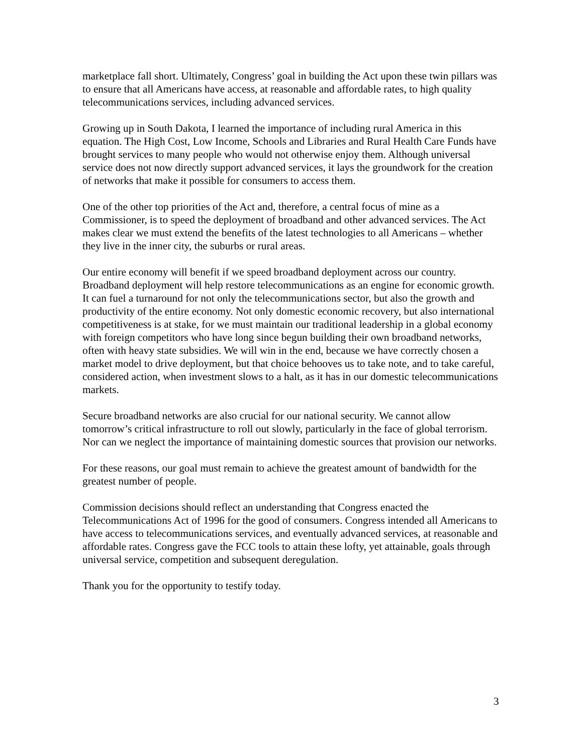marketplace fall short. Ultimately, Congress’ goal in building the Act upon these twin pillars was to ensure that all Americans have access, at reasonable and affordable rates, to high quality telecommunications services, including advanced services.
Growing up in South Dakota, I learned the importance of including rural America in this equation. The High Cost, Low Income, Schools and Libraries and Rural Health Care Funds have brought services to many people who would not otherwise enjoy them. Although universal service does not now directly support advanced services, it lays the groundwork for the creation of networks that make it possible for consumers to access them.
One of the other top priorities of the Act and, therefore, a central focus of mine as a Commissioner, is to speed the deployment of broadband and other advanced services. The Act makes clear we must extend the benefits of the latest technologies to all Americans – whether they live in the inner city, the suburbs or rural areas.
Our entire economy will benefit if we speed broadband deployment across our country. Broadband deployment will help restore telecommunications as an engine for economic growth. It can fuel a turnaround for not only the telecommunications sector, but also the growth and productivity of the entire economy. Not only domestic economic recovery, but also international competitiveness is at stake, for we must maintain our traditional leadership in a global economy with foreign competitors who have long since begun building their own broadband networks, often with heavy state subsidies. We will win in the end, because we have correctly chosen a market model to drive deployment, but that choice behooves us to take note, and to take careful, considered action, when investment slows to a halt, as it has in our domestic telecommunications markets.
Secure broadband networks are also crucial for our national security. We cannot allow tomorrow’s critical infrastructure to roll out slowly, particularly in the face of global terrorism. Nor can we neglect the importance of maintaining domestic sources that provision our networks.
For these reasons, our goal must remain to achieve the greatest amount of bandwidth for the greatest number of people.
Commission decisions should reflect an understanding that Congress enacted the Telecommunications Act of 1996 for the good of consumers. Congress intended all Americans to have access to telecommunications services, and eventually advanced services, at reasonable and affordable rates. Congress gave the FCC tools to attain these lofty, yet attainable, goals through universal service, competition and subsequent deregulation.
Thank you for the opportunity to testify today.
3